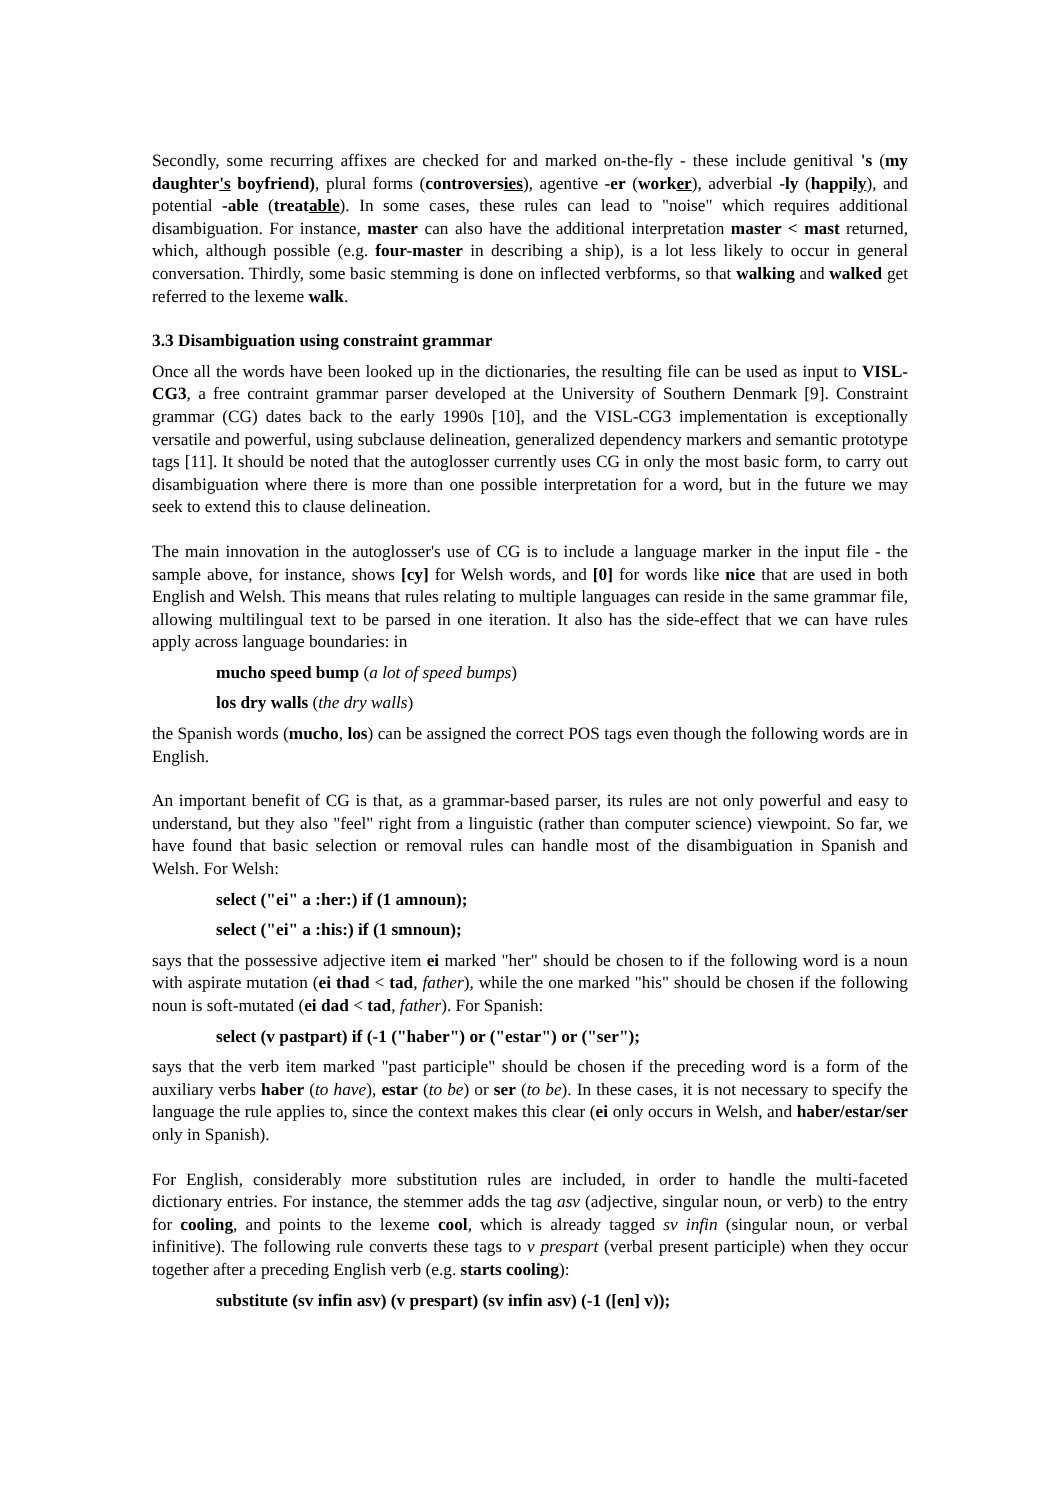Secondly, some recurring affixes are checked for and marked on-the-fly - these include genitival 's (my daughter's boyfriend), plural forms (controversies), agentive -er (worker), adverbial -ly (happily), and potential -able (treatable). In some cases, these rules can lead to "noise" which requires additional disambiguation. For instance, master can also have the additional interpretation master < mast returned, which, although possible (e.g. four-master in describing a ship), is a lot less likely to occur in general conversation. Thirdly, some basic stemming is done on inflected verbforms, so that walking and walked get referred to the lexeme walk.
3.3 Disambiguation using constraint grammar
Once all the words have been looked up in the dictionaries, the resulting file can be used as input to VISL-CG3, a free contraint grammar parser developed at the University of Southern Denmark [9]. Constraint grammar (CG) dates back to the early 1990s [10], and the VISL-CG3 implementation is exceptionally versatile and powerful, using subclause delineation, generalized dependency markers and semantic prototype tags [11]. It should be noted that the autoglosser currently uses CG in only the most basic form, to carry out disambiguation where there is more than one possible interpretation for a word, but in the future we may seek to extend this to clause delineation.
The main innovation in the autoglosser's use of CG is to include a language marker in the input file - the sample above, for instance, shows [cy] for Welsh words, and [0] for words like nice that are used in both English and Welsh. This means that rules relating to multiple languages can reside in the same grammar file, allowing multilingual text to be parsed in one iteration. It also has the side-effect that we can have rules apply across language boundaries: in
mucho speed bump (a lot of speed bumps)
los dry walls (the dry walls)
the Spanish words (mucho, los) can be assigned the correct POS tags even though the following words are in English.
An important benefit of CG is that, as a grammar-based parser, its rules are not only powerful and easy to understand, but they also "feel" right from a linguistic (rather than computer science) viewpoint. So far, we have found that basic selection or removal rules can handle most of the disambiguation in Spanish and Welsh. For Welsh:
select ("ei" a :her:) if (1 amnoun);
select ("ei" a :his:) if (1 smnoun);
says that the possessive adjective item ei marked "her" should be chosen to if the following word is a noun with aspirate mutation (ei thad < tad, father), while the one marked "his" should be chosen if the following noun is soft-mutated (ei dad < tad, father). For Spanish:
select (v pastpart) if (-1 ("haber") or ("estar") or ("ser");
says that the verb item marked "past participle" should be chosen if the preceding word is a form of the auxiliary verbs haber (to have), estar (to be) or ser (to be). In these cases, it is not necessary to specify the language the rule applies to, since the context makes this clear (ei only occurs in Welsh, and haber/estar/ser only in Spanish).
For English, considerably more substitution rules are included, in order to handle the multi-faceted dictionary entries. For instance, the stemmer adds the tag asv (adjective, singular noun, or verb) to the entry for cooling, and points to the lexeme cool, which is already tagged sv infin (singular noun, or verbal infinitive). The following rule converts these tags to v prespart (verbal present participle) when they occur together after a preceding English verb (e.g. starts cooling):
substitute (sv infin asv) (v prespart) (sv infin asv) (-1 ([en] v));